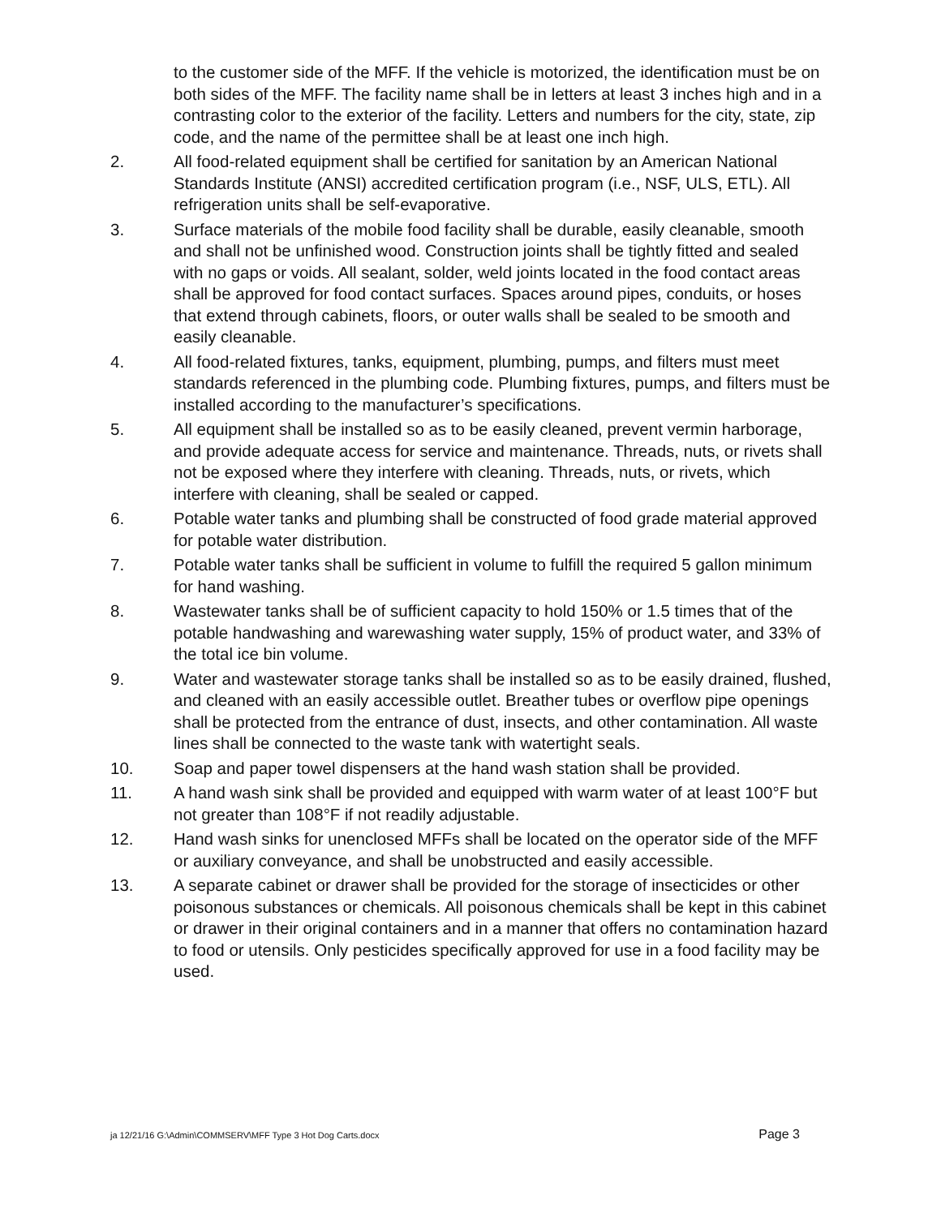to the customer side of the MFF. If the vehicle is motorized, the identification must be on both sides of the MFF. The facility name shall be in letters at least 3 inches high and in a contrasting color to the exterior of the facility. Letters and numbers for the city, state, zip code, and the name of the permittee shall be at least one inch high.
2. All food-related equipment shall be certified for sanitation by an American National Standards Institute (ANSI) accredited certification program (i.e., NSF, ULS, ETL). All refrigeration units shall be self-evaporative.
3. Surface materials of the mobile food facility shall be durable, easily cleanable, smooth and shall not be unfinished wood. Construction joints shall be tightly fitted and sealed with no gaps or voids. All sealant, solder, weld joints located in the food contact areas shall be approved for food contact surfaces. Spaces around pipes, conduits, or hoses that extend through cabinets, floors, or outer walls shall be sealed to be smooth and easily cleanable.
4. All food-related fixtures, tanks, equipment, plumbing, pumps, and filters must meet standards referenced in the plumbing code. Plumbing fixtures, pumps, and filters must be installed according to the manufacturer’s specifications.
5. All equipment shall be installed so as to be easily cleaned, prevent vermin harborage, and provide adequate access for service and maintenance. Threads, nuts, or rivets shall not be exposed where they interfere with cleaning. Threads, nuts, or rivets, which interfere with cleaning, shall be sealed or capped.
6. Potable water tanks and plumbing shall be constructed of food grade material approved for potable water distribution.
7. Potable water tanks shall be sufficient in volume to fulfill the required 5 gallon minimum for hand washing.
8. Wastewater tanks shall be of sufficient capacity to hold 150% or 1.5 times that of the potable handwashing and warewashing water supply, 15% of product water, and 33% of the total ice bin volume.
9. Water and wastewater storage tanks shall be installed so as to be easily drained, flushed, and cleaned with an easily accessible outlet. Breather tubes or overflow pipe openings shall be protected from the entrance of dust, insects, and other contamination. All waste lines shall be connected to the waste tank with watertight seals.
10. Soap and paper towel dispensers at the hand wash station shall be provided.
11. A hand wash sink shall be provided and equipped with warm water of at least 100°F but not greater than 108°F if not readily adjustable.
12. Hand wash sinks for unenclosed MFFs shall be located on the operator side of the MFF or auxiliary conveyance, and shall be unobstructed and easily accessible.
13. A separate cabinet or drawer shall be provided for the storage of insecticides or other poisonous substances or chemicals. All poisonous chemicals shall be kept in this cabinet or drawer in their original containers and in a manner that offers no contamination hazard to food or utensils. Only pesticides specifically approved for use in a food facility may be used.
ja 12/21/16 G:\Admin\COMMSERV\MFF Type 3 Hot Dog Carts.docx Page 3